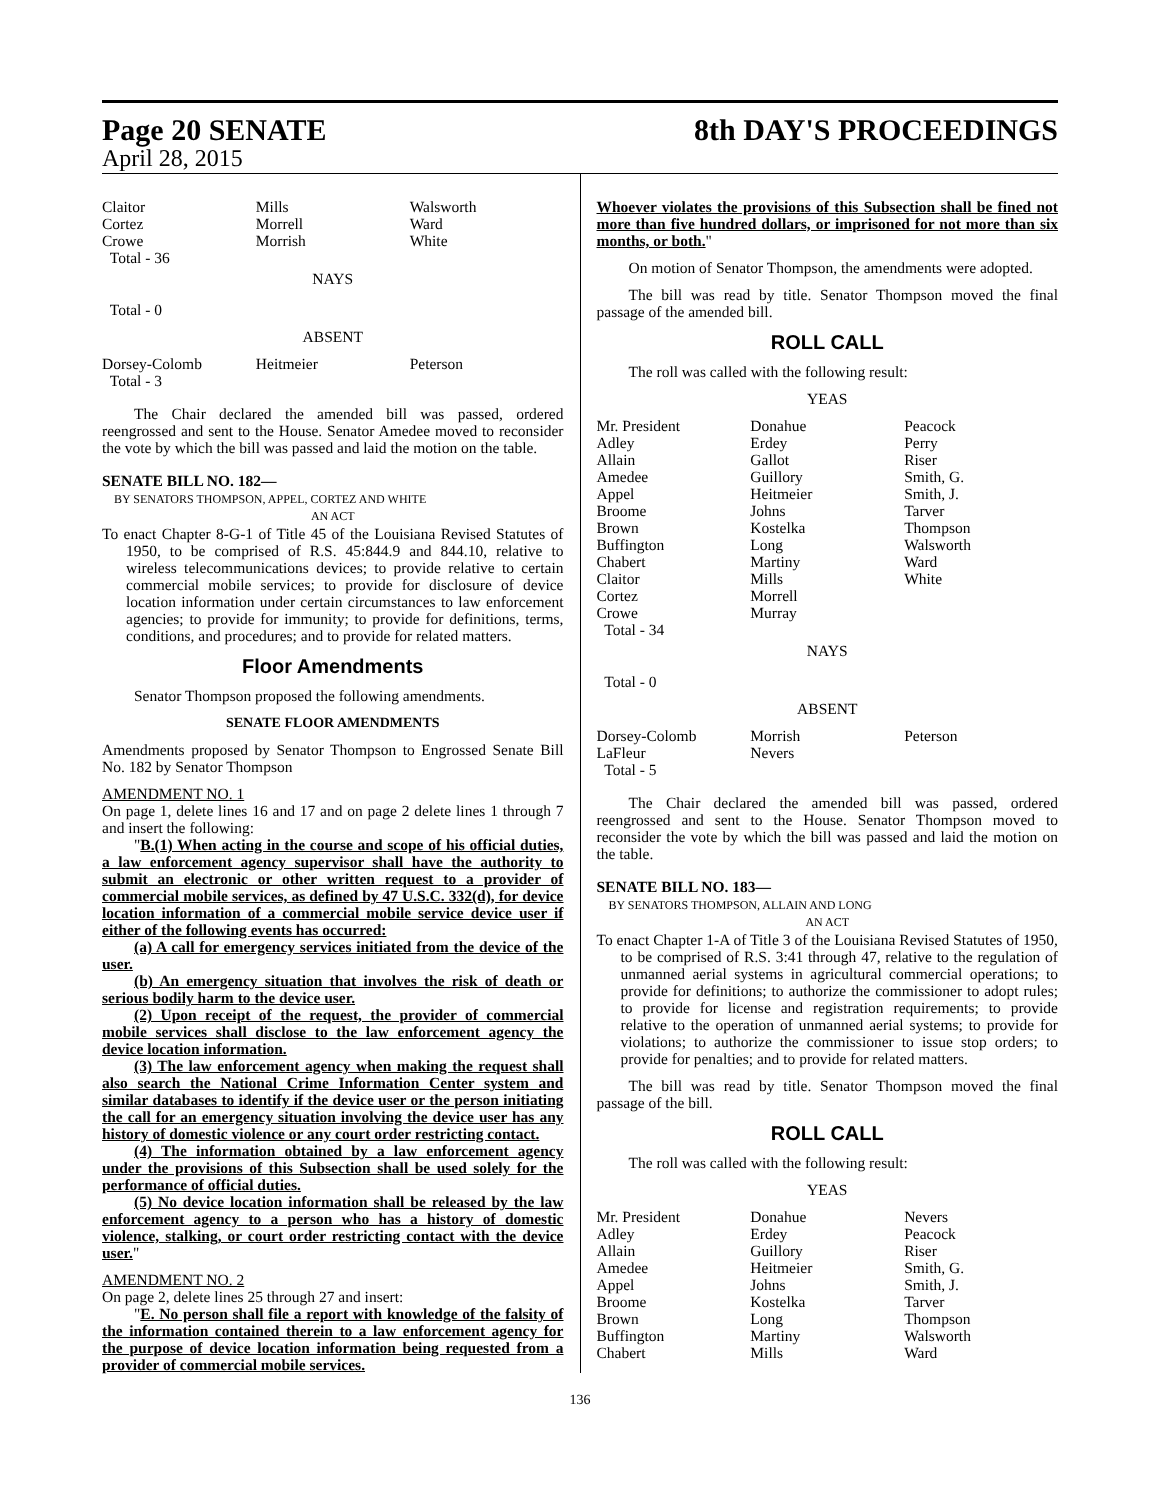Page 20 SENATE
April 28, 2015
8th DAY'S PROCEEDINGS
| Claitor Cortez Crowe Total - 36 | Mills Morrell Morrish | Walsworth Ward White |
NAYS
Total - 0
ABSENT
| Dorsey-Colomb Total - 3 | Heitmeier | Peterson |
The Chair declared the amended bill was passed, ordered reengrossed and sent to the House. Senator Amedee moved to reconsider the vote by which the bill was passed and laid the motion on the table.
SENATE BILL NO. 182—
BY SENATORS THOMPSON, APPEL, CORTEZ AND WHITE
AN ACT
To enact Chapter 8-G-1 of Title 45 of the Louisiana Revised Statutes of 1950, to be comprised of R.S. 45:844.9 and 844.10, relative to wireless telecommunications devices; to provide relative to certain commercial mobile services; to provide for disclosure of device location information under certain circumstances to law enforcement agencies; to provide for immunity; to provide for definitions, terms, conditions, and procedures; and to provide for related matters.
Floor Amendments
Senator Thompson proposed the following amendments.
SENATE FLOOR AMENDMENTS
Amendments proposed by Senator Thompson to Engrossed Senate Bill No. 182 by Senator Thompson
AMENDMENT NO. 1
On page 1, delete lines 16 and 17 and on page 2 delete lines 1 through 7 and insert the following:
"B.(1) When acting in the course and scope of his official duties, a law enforcement agency supervisor shall have the authority to submit an electronic or other written request to a provider of commercial mobile services, as defined by 47 U.S.C. 332(d), for device location information of a commercial mobile service device user if either of the following events has occurred:
(a) A call for emergency services initiated from the device of the user.
(b) An emergency situation that involves the risk of death or serious bodily harm to the device user.
(2) Upon receipt of the request, the provider of commercial mobile services shall disclose to the law enforcement agency the device location information.
(3) The law enforcement agency when making the request shall also search the National Crime Information Center system and similar databases to identify if the device user or the person initiating the call for an emergency situation involving the device user has any history of domestic violence or any court order restricting contact.
(4) The information obtained by a law enforcement agency under the provisions of this Subsection shall be used solely for the performance of official duties.
(5) No device location information shall be released by the law enforcement agency to a person who has a history of domestic violence, stalking, or court order restricting contact with the device user."
AMENDMENT NO. 2
On page 2, delete lines 25 through 27 and insert:
"E. No person shall file a report with knowledge of the falsity of the information contained therein to a law enforcement agency for the purpose of device location information being requested from a provider of commercial mobile services.
Whoever violates the provisions of this Subsection shall be fined not more than five hundred dollars, or imprisoned for not more than six months, or both."
On motion of Senator Thompson, the amendments were adopted.
The bill was read by title. Senator Thompson moved the final passage of the amended bill.
ROLL CALL
The roll was called with the following result:
YEAS
| Mr. President Adley Allain Amedee Appel Broome Brown Buffington Chabert Claitor Cortez Crowe Total - 34 | Donahue Erdey Gallot Guillory Heitmeier Johns Kostelka Long Martiny Mills Morrell Murray | Peacock Perry Riser Smith, G. Smith, J. Tarver Thompson Walsworth Ward White |
NAYS
Total - 0
ABSENT
| Dorsey-Colomb LaFleur Total - 5 | Morrish Nevers | Peterson |
The Chair declared the amended bill was passed, ordered reengrossed and sent to the House. Senator Thompson moved to reconsider the vote by which the bill was passed and laid the motion on the table.
SENATE BILL NO. 183—
BY SENATORS THOMPSON, ALLAIN AND LONG
AN ACT
To enact Chapter 1-A of Title 3 of the Louisiana Revised Statutes of 1950, to be comprised of R.S. 3:41 through 47, relative to the regulation of unmanned aerial systems in agricultural commercial operations; to provide for definitions; to authorize the commissioner to adopt rules; to provide for license and registration requirements; to provide relative to the operation of unmanned aerial systems; to provide for violations; to authorize the commissioner to issue stop orders; to provide for penalties; and to provide for related matters.
The bill was read by title. Senator Thompson moved the final passage of the bill.
ROLL CALL
The roll was called with the following result:
YEAS
| Mr. President Adley Allain Amedee Appel Broome Brown Buffington Chabert | Donahue Erdey Guillory Heitmeier Johns Kostelka Long Martiny Mills | Nevers Peacock Riser Smith, G. Smith, J. Tarver Thompson Walsworth Ward |
136